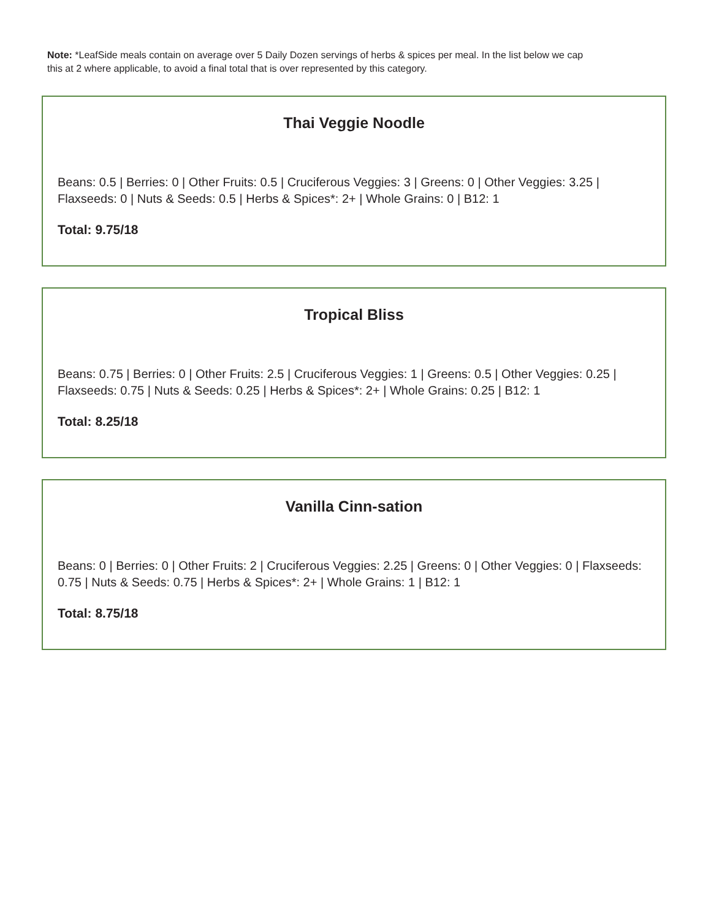Note: *LeafSide meals contain on average over 5 Daily Dozen servings of herbs & spices per meal. In the list below we cap this at 2 where applicable, to avoid a final total that is over represented by this category.
Thai Veggie Noodle
Beans: 0.5 | Berries: 0 | Other Fruits: 0.5 | Cruciferous Veggies: 3 | Greens: 0 | Other Veggies: 3.25 | Flaxseeds: 0 | Nuts & Seeds: 0.5 | Herbs & Spices*: 2+ | Whole Grains: 0 | B12: 1
Total: 9.75/18
Tropical Bliss
Beans: 0.75 | Berries: 0 | Other Fruits: 2.5 | Cruciferous Veggies: 1 | Greens: 0.5 | Other Veggies: 0.25 | Flaxseeds: 0.75 | Nuts & Seeds: 0.25 | Herbs & Spices*: 2+ | Whole Grains: 0.25 | B12: 1
Total: 8.25/18
Vanilla Cinn-sation
Beans: 0 | Berries: 0 | Other Fruits: 2 | Cruciferous Veggies: 2.25 | Greens: 0 | Other Veggies: 0 | Flaxseeds: 0.75 | Nuts & Seeds: 0.75 | Herbs & Spices*: 2+ | Whole Grains: 1 | B12: 1
Total: 8.75/18